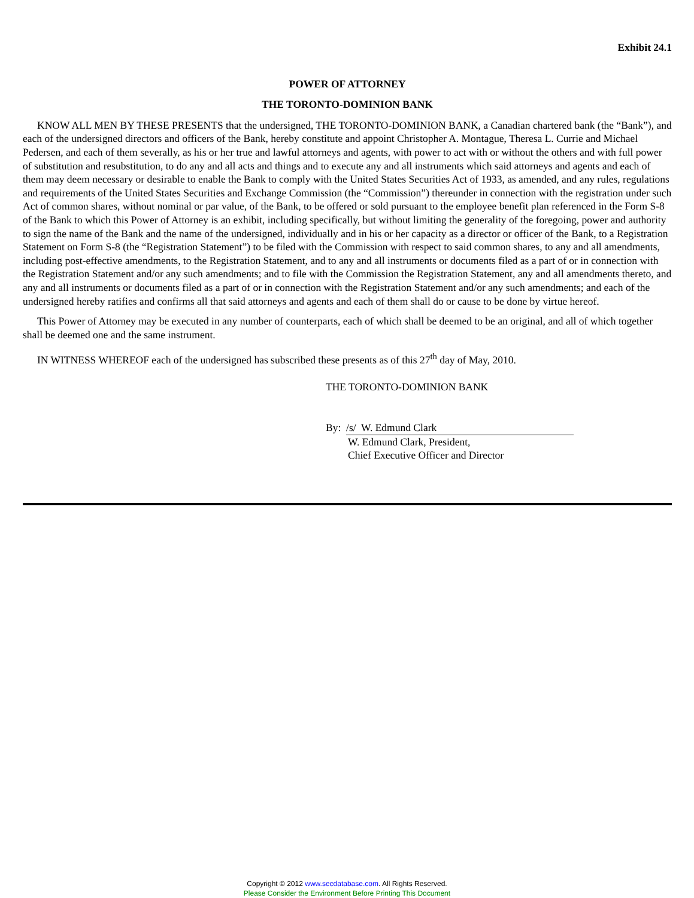Exhibit 24.1
POWER OF ATTORNEY
THE TORONTO-DOMINION BANK
KNOW ALL MEN BY THESE PRESENTS that the undersigned, THE TORONTO-DOMINION BANK, a Canadian chartered bank (the “Bank”), and each of the undersigned directors and officers of the Bank, hereby constitute and appoint Christopher A. Montague, Theresa L. Currie and Michael Pedersen, and each of them severally, as his or her true and lawful attorneys and agents, with power to act with or without the others and with full power of substitution and resubstitution, to do any and all acts and things and to execute any and all instruments which said attorneys and agents and each of them may deem necessary or desirable to enable the Bank to comply with the United States Securities Act of 1933, as amended, and any rules, regulations and requirements of the United States Securities and Exchange Commission (the “Commission”) thereunder in connection with the registration under such Act of common shares, without nominal or par value, of the Bank, to be offered or sold pursuant to the employee benefit plan referenced in the Form S-8 of the Bank to which this Power of Attorney is an exhibit, including specifically, but without limiting the generality of the foregoing, power and authority to sign the name of the Bank and the name of the undersigned, individually and in his or her capacity as a director or officer of the Bank, to a Registration Statement on Form S-8 (the “Registration Statement”) to be filed with the Commission with respect to said common shares, to any and all amendments, including post-effective amendments, to the Registration Statement, and to any and all instruments or documents filed as a part of or in connection with the Registration Statement and/or any such amendments; and to file with the Commission the Registration Statement, any and all amendments thereto, and any and all instruments or documents filed as a part of or in connection with the Registration Statement and/or any such amendments; and each of the undersigned hereby ratifies and confirms all that said attorneys and agents and each of them shall do or cause to be done by virtue hereof.
This Power of Attorney may be executed in any number of counterparts, each of which shall be deemed to be an original, and all of which together shall be deemed one and the same instrument.
IN WITNESS WHEREOF each of the undersigned has subscribed these presents as of this 27<sup>th</sup> day of May, 2010.
THE TORONTO-DOMINION BANK
By: /s/ W. Edmund Clark
W. Edmund Clark, President,
Chief Executive Officer and Director
Copyright © 2012 www.secdatabase.com. All Rights Reserved.
Please Consider the Environment Before Printing This Document